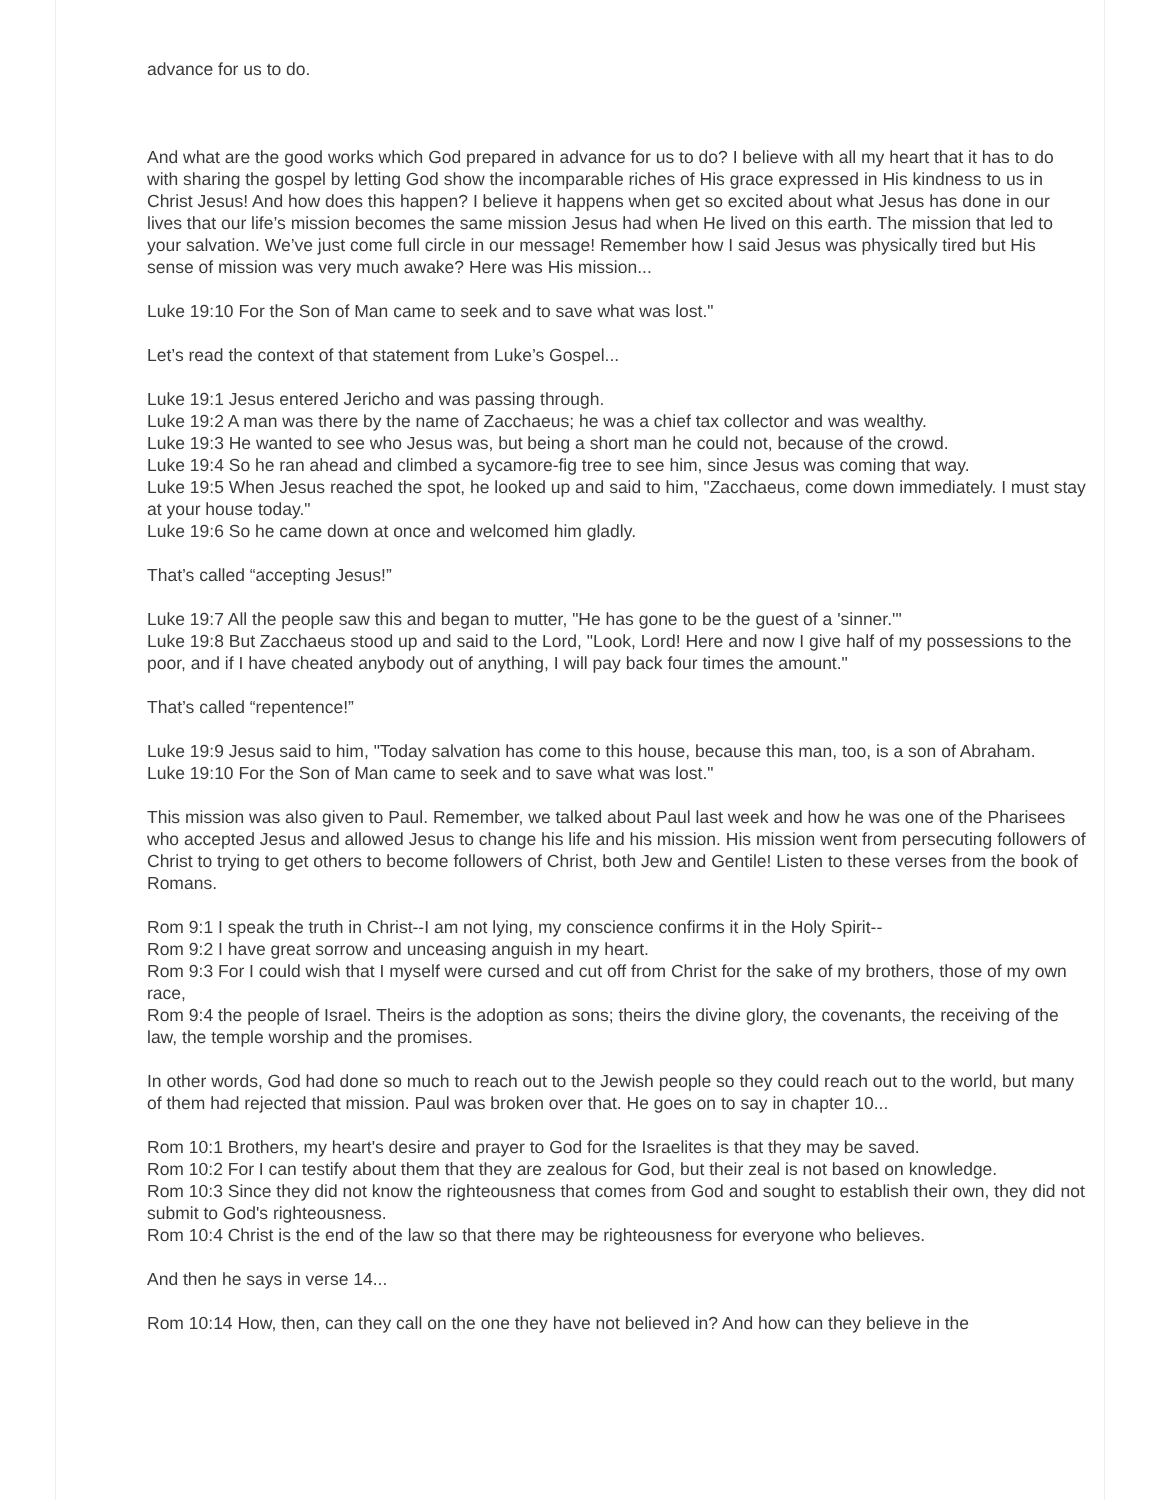advance for us to do.
And what are the good works which God prepared in advance for us to do? I believe with all my heart that it has to do with sharing the gospel by letting God show the incomparable riches of His grace expressed in His kindness to us in Christ Jesus! And how does this happen? I believe it happens when get so excited about what Jesus has done in our lives that our life’s mission becomes the same mission Jesus had when He lived on this earth. The mission that led to your salvation. We’ve just come full circle in our message! Remember how I said Jesus was physically tired but His sense of mission was very much awake? Here was His mission...
Luke 19:10 For the Son of Man came to seek and to save what was lost."
Let’s read the context of that statement from Luke’s Gospel...
Luke 19:1 Jesus entered Jericho and was passing through.
Luke 19:2 A man was there by the name of Zacchaeus; he was a chief tax collector and was wealthy.
Luke 19:3 He wanted to see who Jesus was, but being a short man he could not, because of the crowd.
Luke 19:4 So he ran ahead and climbed a sycamore-fig tree to see him, since Jesus was coming that way.
Luke 19:5 When Jesus reached the spot, he looked up and said to him, "Zacchaeus, come down immediately. I must stay at your house today."
Luke 19:6 So he came down at once and welcomed him gladly.
That’s called “accepting Jesus!”
Luke 19:7 All the people saw this and began to mutter, "He has gone to be the guest of a 'sinner.'"
Luke 19:8 But Zacchaeus stood up and said to the Lord, "Look, Lord! Here and now I give half of my possessions to the poor, and if I have cheated anybody out of anything, I will pay back four times the amount."
That’s called “repentence!”
Luke 19:9 Jesus said to him, "Today salvation has come to this house, because this man, too, is a son of Abraham.
Luke 19:10 For the Son of Man came to seek and to save what was lost."
This mission was also given to Paul. Remember, we talked about Paul last week and how he was one of the Pharisees who accepted Jesus and allowed Jesus to change his life and his mission. His mission went from persecuting followers of Christ to trying to get others to become followers of Christ, both Jew and Gentile! Listen to these verses from the book of Romans.
Rom 9:1 I speak the truth in Christ--I am not lying, my conscience confirms it in the Holy Spirit--
Rom 9:2 I have great sorrow and unceasing anguish in my heart.
Rom 9:3 For I could wish that I myself were cursed and cut off from Christ for the sake of my brothers, those of my own race,
Rom 9:4 the people of Israel. Theirs is the adoption as sons; theirs the divine glory, the covenants, the receiving of the law, the temple worship and the promises.
In other words, God had done so much to reach out to the Jewish people so they could reach out to the world, but many of them had rejected that mission. Paul was broken over that. He goes on to say in chapter 10...
Rom 10:1 Brothers, my heart's desire and prayer to God for the Israelites is that they may be saved.
Rom 10:2 For I can testify about them that they are zealous for God, but their zeal is not based on knowledge.
Rom 10:3 Since they did not know the righteousness that comes from God and sought to establish their own, they did not submit to God's righteousness.
Rom 10:4 Christ is the end of the law so that there may be righteousness for everyone who believes.
And then he says in verse 14...
Rom 10:14 How, then, can they call on the one they have not believed in? And how can they believe in the